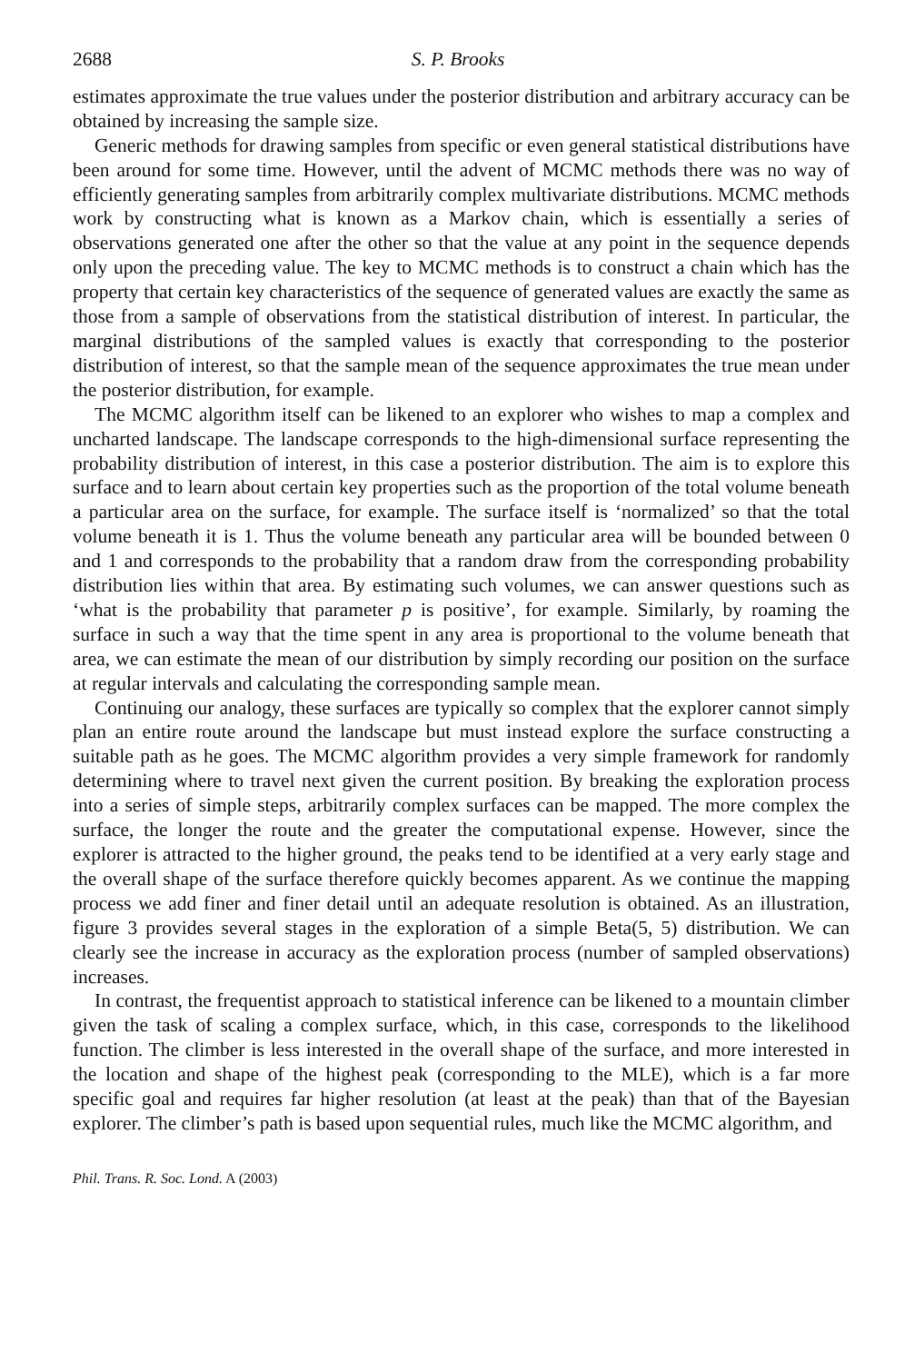2688 S. P. Brooks
estimates approximate the true values under the posterior distribution and arbitrary accuracy can be obtained by increasing the sample size.
Generic methods for drawing samples from specific or even general statistical distributions have been around for some time. However, until the advent of MCMC methods there was no way of efficiently generating samples from arbitrarily complex multivariate distributions. MCMC methods work by constructing what is known as a Markov chain, which is essentially a series of observations generated one after the other so that the value at any point in the sequence depends only upon the preceding value. The key to MCMC methods is to construct a chain which has the property that certain key characteristics of the sequence of generated values are exactly the same as those from a sample of observations from the statistical distribution of interest. In particular, the marginal distributions of the sampled values is exactly that corresponding to the posterior distribution of interest, so that the sample mean of the sequence approximates the true mean under the posterior distribution, for example.
The MCMC algorithm itself can be likened to an explorer who wishes to map a complex and uncharted landscape. The landscape corresponds to the high-dimensional surface representing the probability distribution of interest, in this case a posterior distribution. The aim is to explore this surface and to learn about certain key properties such as the proportion of the total volume beneath a particular area on the surface, for example. The surface itself is ‘normalized’ so that the total volume beneath it is 1. Thus the volume beneath any particular area will be bounded between 0 and 1 and corresponds to the probability that a random draw from the corresponding probability distribution lies within that area. By estimating such volumes, we can answer questions such as ‘what is the probability that parameter p is positive’, for example. Similarly, by roaming the surface in such a way that the time spent in any area is proportional to the volume beneath that area, we can estimate the mean of our distribution by simply recording our position on the surface at regular intervals and calculating the corresponding sample mean.
Continuing our analogy, these surfaces are typically so complex that the explorer cannot simply plan an entire route around the landscape but must instead explore the surface constructing a suitable path as he goes. The MCMC algorithm provides a very simple framework for randomly determining where to travel next given the current position. By breaking the exploration process into a series of simple steps, arbitrarily complex surfaces can be mapped. The more complex the surface, the longer the route and the greater the computational expense. However, since the explorer is attracted to the higher ground, the peaks tend to be identified at a very early stage and the overall shape of the surface therefore quickly becomes apparent. As we continue the mapping process we add finer and finer detail until an adequate resolution is obtained. As an illustration, figure 3 provides several stages in the exploration of a simple Beta(5, 5) distribution. We can clearly see the increase in accuracy as the exploration process (number of sampled observations) increases.
In contrast, the frequentist approach to statistical inference can be likened to a mountain climber given the task of scaling a complex surface, which, in this case, corresponds to the likelihood function. The climber is less interested in the overall shape of the surface, and more interested in the location and shape of the highest peak (corresponding to the MLE), which is a far more specific goal and requires far higher resolution (at least at the peak) than that of the Bayesian explorer. The climber’s path is based upon sequential rules, much like the MCMC algorithm, and
Phil. Trans. R. Soc. Lond. A (2003)